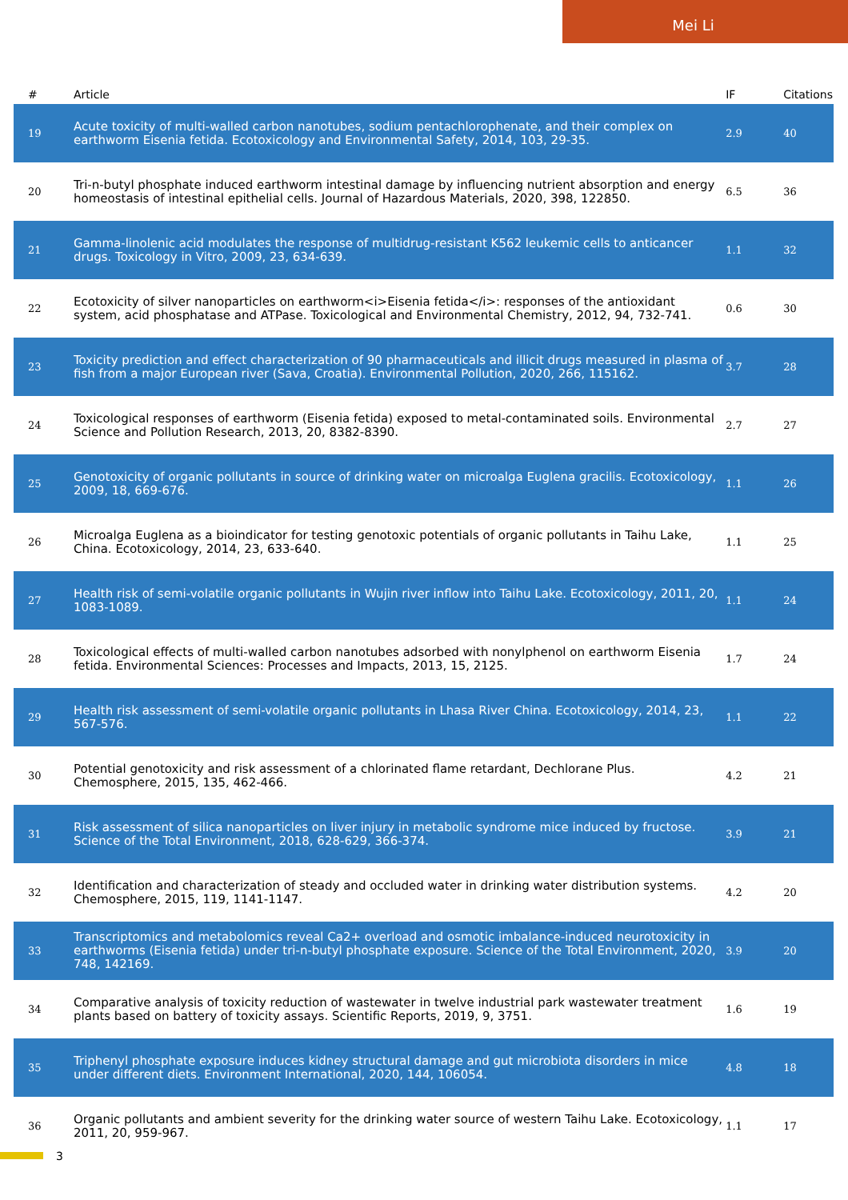Mei Li
| # | Article | IF | Citations |
| --- | --- | --- | --- |
| 19 | Acute toxicity of multi-walled carbon nanotubes, sodium pentachlorophenate, and their complex on earthworm Eisenia fetida. Ecotoxicology and Environmental Safety, 2014, 103, 29-35. | 2.9 | 40 |
| 20 | Tri-n-butyl phosphate induced earthworm intestinal damage by influencing nutrient absorption and energy homeostasis of intestinal epithelial cells. Journal of Hazardous Materials, 2020, 398, 122850. | 6.5 | 36 |
| 21 | Gamma-linolenic acid modulates the response of multidrug-resistant K562 leukemic cells to anticancer drugs. Toxicology in Vitro, 2009, 23, 634-639. | 1.1 | 32 |
| 22 | Ecotoxicity of silver nanoparticles on earthworm<i>Eisenia fetida</i>: responses of the antioxidant system, acid phosphatase and ATPase. Toxicological and Environmental Chemistry, 2012, 94, 732-741. | 0.6 | 30 |
| 23 | Toxicity prediction and effect characterization of 90 pharmaceuticals and illicit drugs measured in plasma of fish from a major European river (Sava, Croatia). Environmental Pollution, 2020, 266, 115162. | 3.7 | 28 |
| 24 | Toxicological responses of earthworm (Eisenia fetida) exposed to metal-contaminated soils. Environmental Science and Pollution Research, 2013, 20, 8382-8390. | 2.7 | 27 |
| 25 | Genotoxicity of organic pollutants in source of drinking water on microalga Euglena gracilis. Ecotoxicology, 2009, 18, 669-676. | 1.1 | 26 |
| 26 | Microalga Euglena as a bioindicator for testing genotoxic potentials of organic pollutants in Taihu Lake, China. Ecotoxicology, 2014, 23, 633-640. | 1.1 | 25 |
| 27 | Health risk of semi-volatile organic pollutants in Wujin river inflow into Taihu Lake. Ecotoxicology, 2011, 20, 1083-1089. | 1.1 | 24 |
| 28 | Toxicological effects of multi-walled carbon nanotubes adsorbed with nonylphenol on earthworm Eisenia fetida. Environmental Sciences: Processes and Impacts, 2013, 15, 2125. | 1.7 | 24 |
| 29 | Health risk assessment of semi-volatile organic pollutants in Lhasa River China. Ecotoxicology, 2014, 23, 567-576. | 1.1 | 22 |
| 30 | Potential genotoxicity and risk assessment of a chlorinated flame retardant, Dechlorane Plus. Chemosphere, 2015, 135, 462-466. | 4.2 | 21 |
| 31 | Risk assessment of silica nanoparticles on liver injury in metabolic syndrome mice induced by fructose. Science of the Total Environment, 2018, 628-629, 366-374. | 3.9 | 21 |
| 32 | Identification and characterization of steady and occluded water in drinking water distribution systems. Chemosphere, 2015, 119, 1141-1147. | 4.2 | 20 |
| 33 | Transcriptomics and metabolomics reveal Ca2+ overload and osmotic imbalance-induced neurotoxicity in earthworms (Eisenia fetida) under tri-n-butyl phosphate exposure. Science of the Total Environment, 2020, 748, 142169. | 3.9 | 20 |
| 34 | Comparative analysis of toxicity reduction of wastewater in twelve industrial park wastewater treatment plants based on battery of toxicity assays. Scientific Reports, 2019, 9, 3751. | 1.6 | 19 |
| 35 | Triphenyl phosphate exposure induces kidney structural damage and gut microbiota disorders in mice under different diets. Environment International, 2020, 144, 106054. | 4.8 | 18 |
| 36 | Organic pollutants and ambient severity for the drinking water source of western Taihu Lake. Ecotoxicology, 2011, 20, 959-967. | 1.1 | 17 |
3